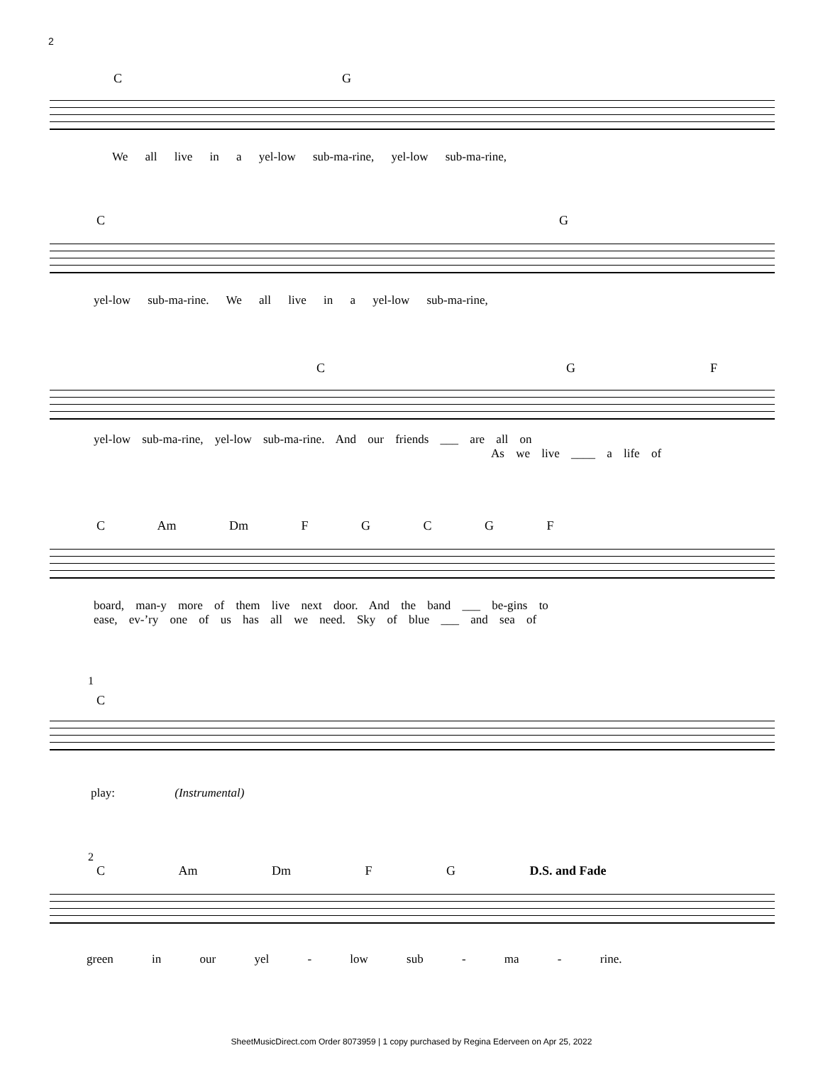2
C G
We all live in a yel-low sub-ma-rine, yel-low sub-ma-rine,
C G
yel-low sub-ma-rine. We all live in a yel-low sub-ma-rine,
C G F
yel-low sub-ma-rine, yel-low sub-ma-rine. And our friends ___ are all on
As we live ____ a life of
C Am Dm F G C G F
board, man-y more of them live next door. And the band ___ be-gins to
ease, ev-’ry one of us has all we need. Sky of blue ___ and sea of
1
C
play: (Instrumental)
2
C Am Dm F G D.S. and Fade
green in our yel - low sub - ma - rine.
SheetMusicDirect.com Order 8073959 | 1 copy purchased by Regina Ederveen on Apr 25, 2022